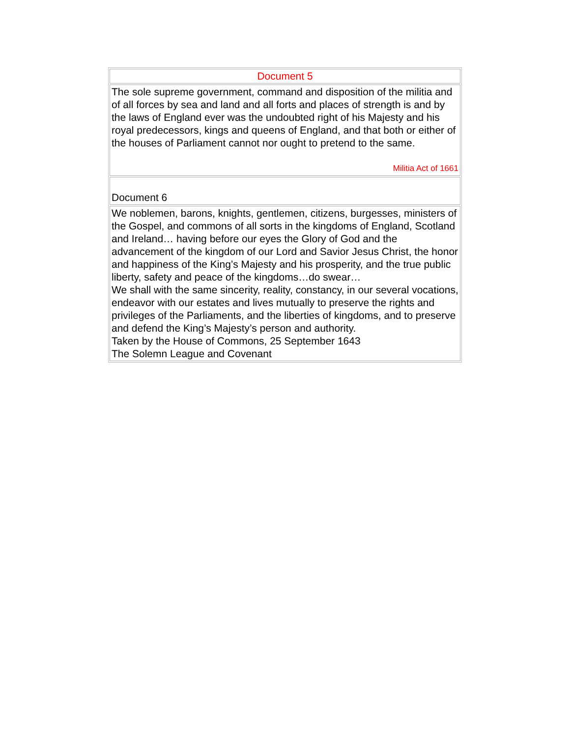| Document 5 |
| The sole supreme government, command and disposition of the militia and of all forces by sea and land and all forts and places of strength is and by the laws of England ever was the undoubted right of his Majesty and his royal predecessors, kings and queens of England, and that both or either of the houses of Parliament cannot nor ought to pretend to the same. Militia Act of 1661 |
| Document 6 |
| We noblemen, barons, knights, gentlemen, citizens, burgesses, ministers of the Gospel, and commons of all sorts in the kingdoms of England, Scotland and Ireland… having before our eyes the Glory of God and the advancement of the kingdom of our Lord and Savior Jesus Christ, the honor and happiness of the King’s Majesty and his prosperity, and the true public liberty, safety and peace of the kingdoms…do swear… We shall with the same sincerity, reality, constancy, in our several vocations, endeavor with our estates and lives mutually to preserve the rights and privileges of the Parliaments, and the liberties of kingdoms, and to preserve and defend the King’s Majesty’s person and authority. Taken by the House of Commons, 25 September 1643 The Solemn League and Covenant |